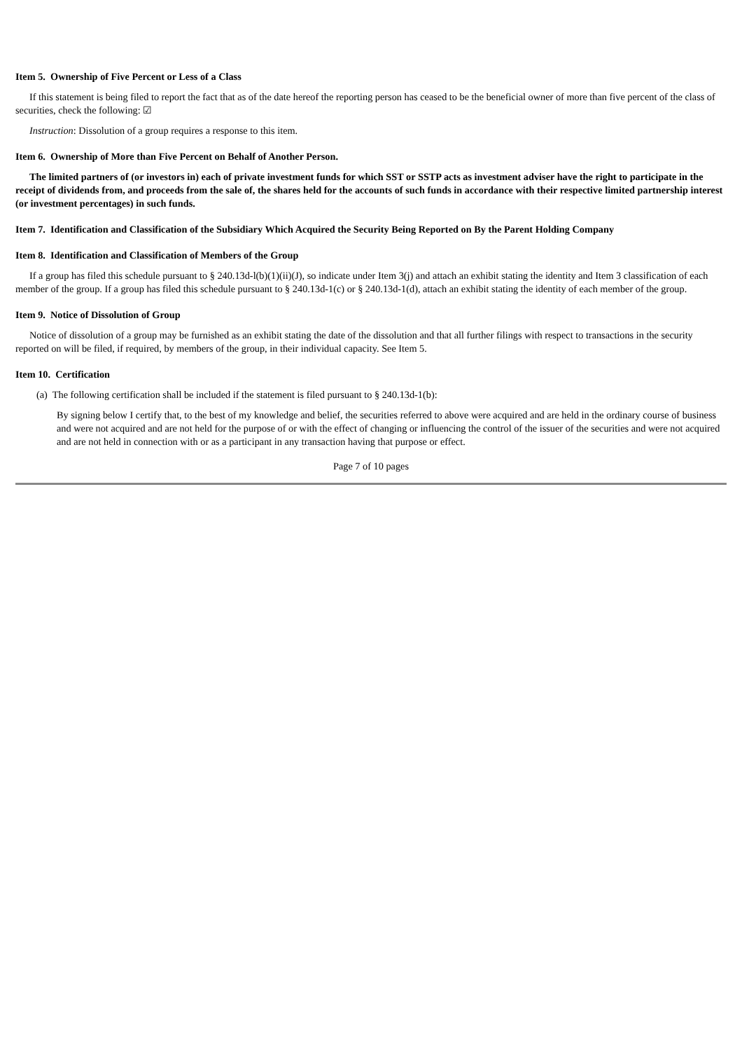Item 5. Ownership of Five Percent or Less of a Class
If this statement is being filed to report the fact that as of the date hereof the reporting person has ceased to be the beneficial owner of more than five percent of the class of securities, check the following: ☑
Instruction: Dissolution of a group requires a response to this item.
Item 6. Ownership of More than Five Percent on Behalf of Another Person.
The limited partners of (or investors in) each of private investment funds for which SST or SSTP acts as investment adviser have the right to participate in the receipt of dividends from, and proceeds from the sale of, the shares held for the accounts of such funds in accordance with their respective limited partnership interest (or investment percentages) in such funds.
Item 7. Identification and Classification of the Subsidiary Which Acquired the Security Being Reported on By the Parent Holding Company
Item 8. Identification and Classification of Members of the Group
If a group has filed this schedule pursuant to § 240.13d-l(b)(1)(ii)(J), so indicate under Item 3(j) and attach an exhibit stating the identity and Item 3 classification of each member of the group. If a group has filed this schedule pursuant to § 240.13d-1(c) or § 240.13d-1(d), attach an exhibit stating the identity of each member of the group.
Item 9. Notice of Dissolution of Group
Notice of dissolution of a group may be furnished as an exhibit stating the date of the dissolution and that all further filings with respect to transactions in the security reported on will be filed, if required, by members of the group, in their individual capacity. See Item 5.
Item 10. Certification
(a) The following certification shall be included if the statement is filed pursuant to § 240.13d-1(b):
By signing below I certify that, to the best of my knowledge and belief, the securities referred to above were acquired and are held in the ordinary course of business and were not acquired and are not held for the purpose of or with the effect of changing or influencing the control of the issuer of the securities and were not acquired and are not held in connection with or as a participant in any transaction having that purpose or effect.
Page 7 of 10 pages